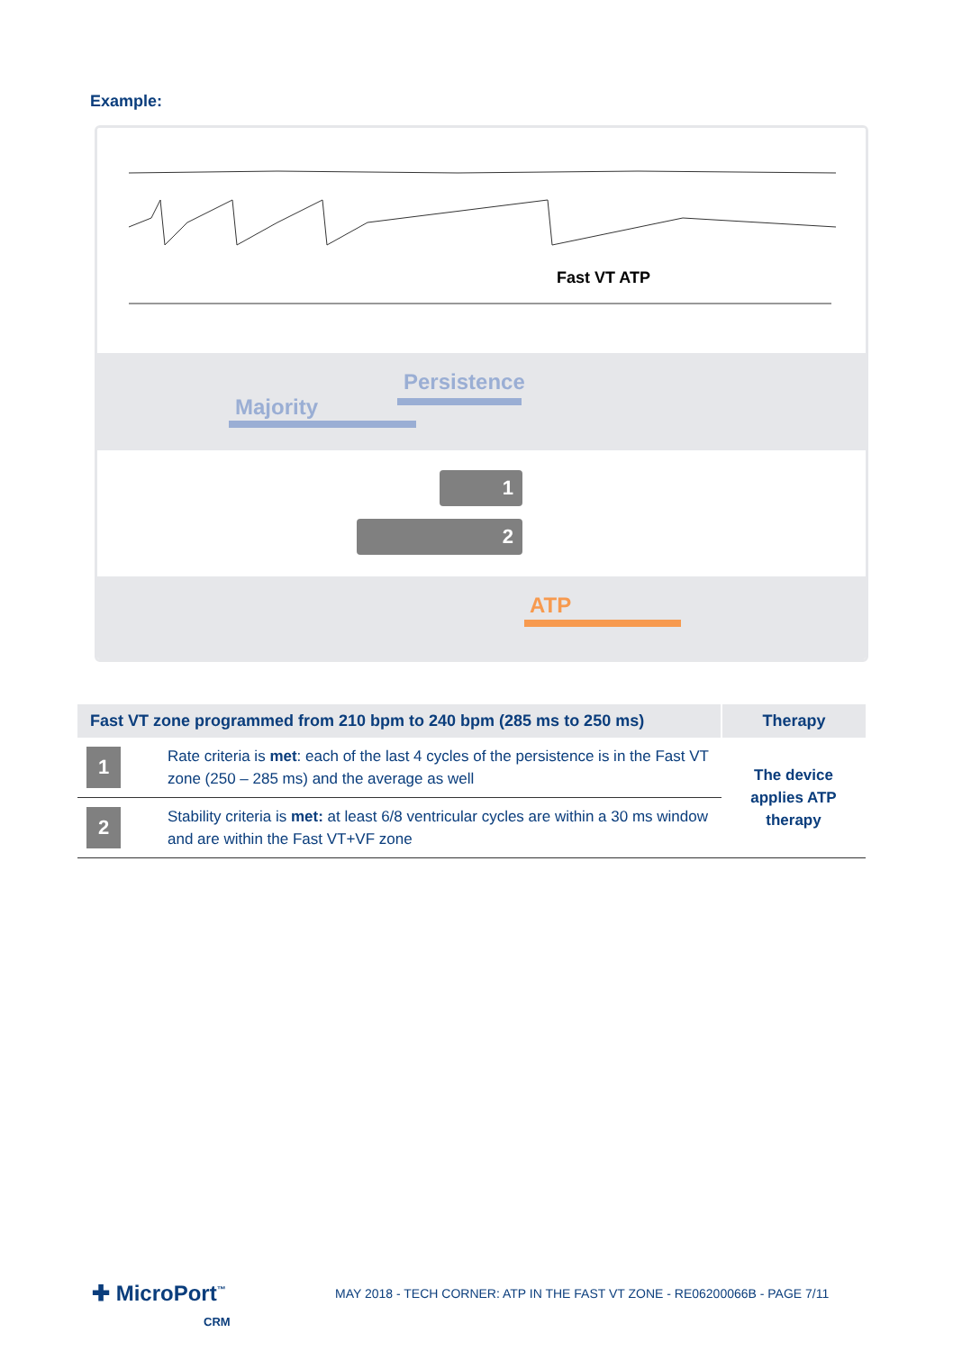Example:
Fast VT ATP
Persistence
Majority
1
2
ATP
| Fast VT zone programmed from 210 bpm to 240 bpm (285 ms to 250 ms) | | Therapy |
| --- | --- | --- |
| 1 | Rate criteria is met : each of the last 4 cycles of the persistence is in the Fast VT zone (250 – 285 ms) and the average as well | The device applies ATP therapy |
| 2 | Stability criteria is met: at least 6/8 ventricular cycles are within a 30 ms window and are within the Fast VT+VF zone | |
✚ MicroPort<sup>™</sup>
CRM
MAY 2018 - TECH CORNER: ATP IN THE FAST VT ZONE - RE06200066B - PAGE 7/11